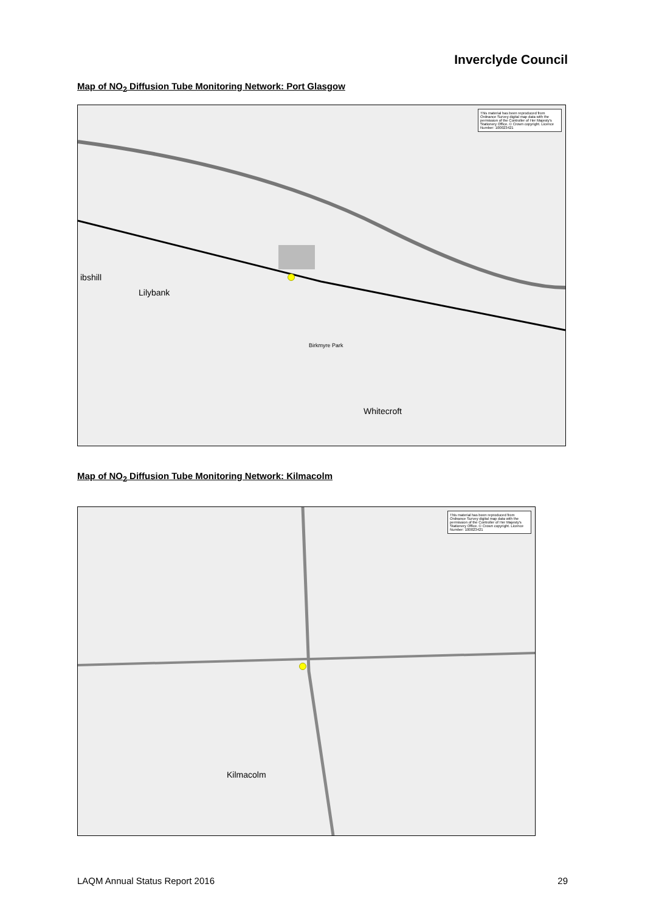Inverclyde Council
Map of NO<sub>2</sub> Diffusion Tube Monitoring Network: Port Glasgow
This material has been reproduced from Ordnance Survey digital map data with the permission of the Controller of Her Majesty's Stationery Office. © Crown copyright. Licence Number: 100023421
ibshill
Lilybank
Whitecroft
Birkmyre Park
Map of NO<sub>2</sub> Diffusion Tube Monitoring Network: Kilmacolm
This material has been reproduced from Ordnance Survey digital map data with the permission of the Controller of Her Majesty's Stationery Office. © Crown copyright. Licence Number: 100023421
Kilmacolm
LAQM Annual Status Report 2016 29